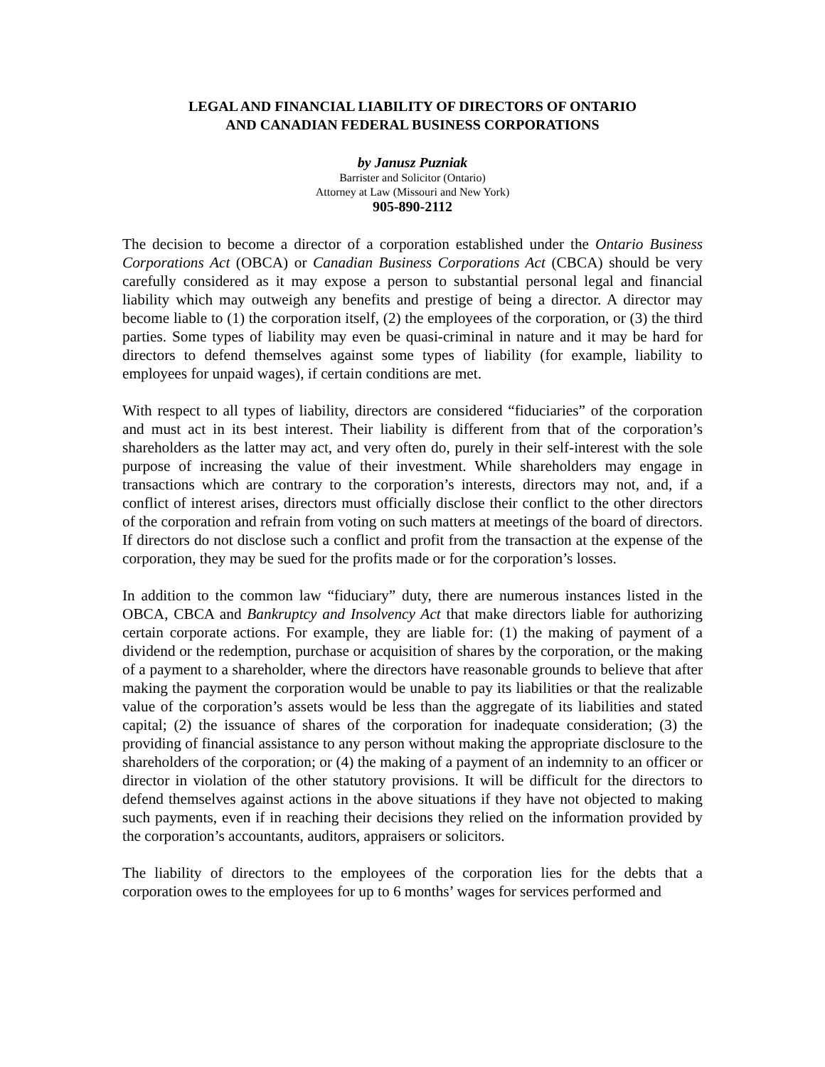LEGAL AND FINANCIAL LIABILITY OF DIRECTORS OF ONTARIO
AND CANADIAN FEDERAL BUSINESS CORPORATIONS
by Janusz Puzniak
Barrister and Solicitor (Ontario)
Attorney at Law (Missouri and New York)
905-890-2112
The decision to become a director of a corporation established under the Ontario Business Corporations Act (OBCA) or Canadian Business Corporations Act (CBCA) should be very carefully considered as it may expose a person to substantial personal legal and financial liability which may outweigh any benefits and prestige of being a director. A director may become liable to (1) the corporation itself, (2) the employees of the corporation, or (3) the third parties. Some types of liability may even be quasi-criminal in nature and it may be hard for directors to defend themselves against some types of liability (for example, liability to employees for unpaid wages), if certain conditions are met.
With respect to all types of liability, directors are considered “fiduciaries” of the corporation and must act in its best interest. Their liability is different from that of the corporation’s shareholders as the latter may act, and very often do, purely in their self-interest with the sole purpose of increasing the value of their investment. While shareholders may engage in transactions which are contrary to the corporation’s interests, directors may not, and, if a conflict of interest arises, directors must officially disclose their conflict to the other directors of the corporation and refrain from voting on such matters at meetings of the board of directors. If directors do not disclose such a conflict and profit from the transaction at the expense of the corporation, they may be sued for the profits made or for the corporation’s losses.
In addition to the common law “fiduciary” duty, there are numerous instances listed in the OBCA, CBCA and Bankruptcy and Insolvency Act that make directors liable for authorizing certain corporate actions. For example, they are liable for: (1) the making of payment of a dividend or the redemption, purchase or acquisition of shares by the corporation, or the making of a payment to a shareholder, where the directors have reasonable grounds to believe that after making the payment the corporation would be unable to pay its liabilities or that the realizable value of the corporation’s assets would be less than the aggregate of its liabilities and stated capital; (2) the issuance of shares of the corporation for inadequate consideration; (3) the providing of financial assistance to any person without making the appropriate disclosure to the shareholders of the corporation; or (4) the making of a payment of an indemnity to an officer or director in violation of the other statutory provisions. It will be difficult for the directors to defend themselves against actions in the above situations if they have not objected to making such payments, even if in reaching their decisions they relied on the information provided by the corporation’s accountants, auditors, appraisers or solicitors.
The liability of directors to the employees of the corporation lies for the debts that a corporation owes to the employees for up to 6 months’ wages for services performed and